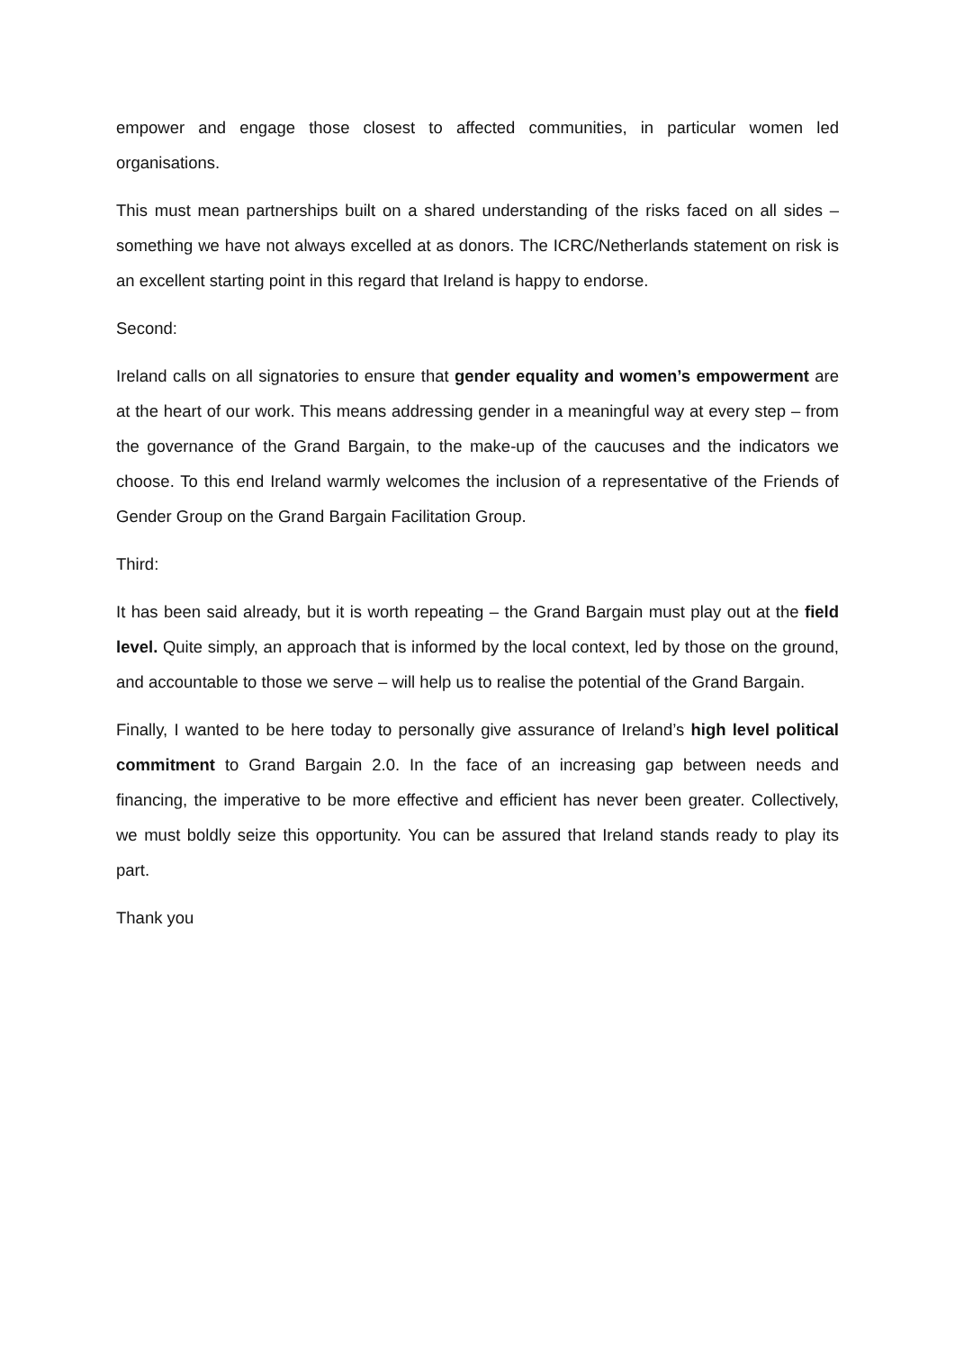empower and engage those closest to affected communities, in particular women led organisations.
This must mean partnerships built on a shared understanding of the risks faced on all sides – something we have not always excelled at as donors. The ICRC/Netherlands statement on risk is an excellent starting point in this regard that Ireland is happy to endorse.
Second:
Ireland calls on all signatories to ensure that gender equality and women’s empowerment are at the heart of our work. This means addressing gender in a meaningful way at every step – from the governance of the Grand Bargain, to the make-up of the caucuses and the indicators we choose. To this end Ireland warmly welcomes the inclusion of a representative of the Friends of Gender Group on the Grand Bargain Facilitation Group.
Third:
It has been said already, but it is worth repeating – the Grand Bargain must play out at the field level. Quite simply, an approach that is informed by the local context, led by those on the ground, and accountable to those we serve – will help us to realise the potential of the Grand Bargain.
Finally, I wanted to be here today to personally give assurance of Ireland’s high level political commitment to Grand Bargain 2.0. In the face of an increasing gap between needs and financing, the imperative to be more effective and efficient has never been greater. Collectively, we must boldly seize this opportunity. You can be assured that Ireland stands ready to play its part.
Thank you